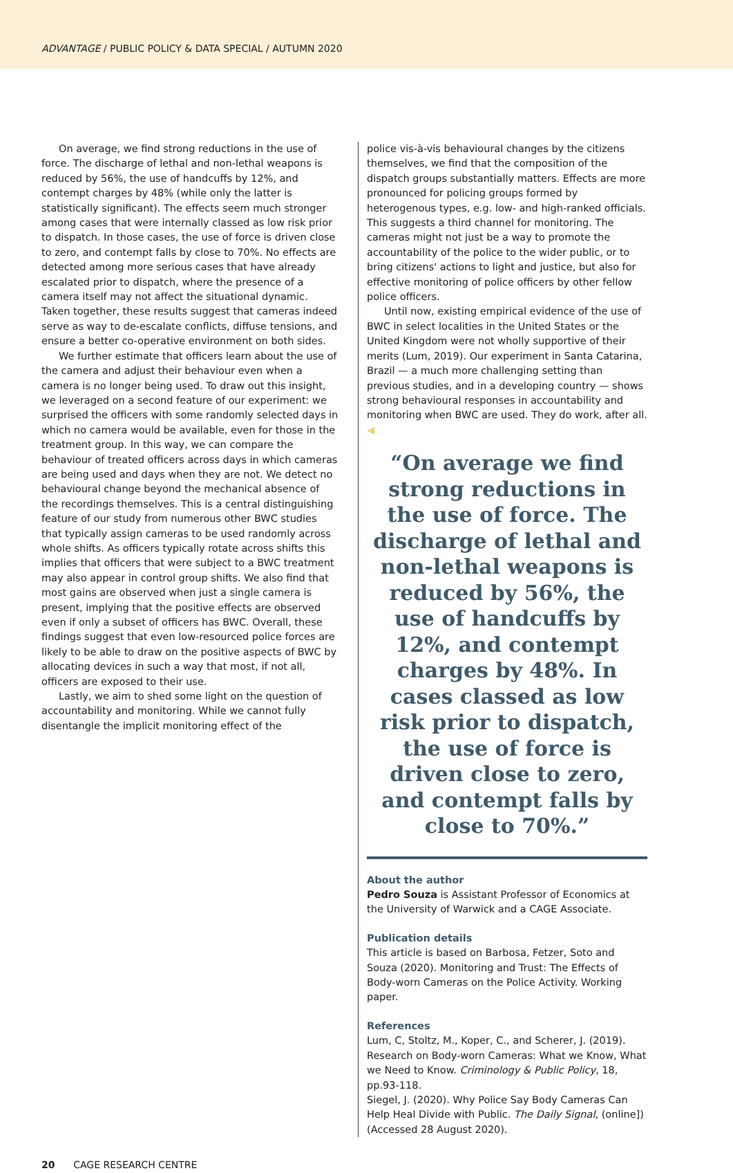ADVANTAGE / PUBLIC POLICY & DATA SPECIAL / AUTUMN 2020
On average, we find strong reductions in the use of force. The discharge of lethal and non-lethal weapons is reduced by 56%, the use of handcuffs by 12%, and contempt charges by 48% (while only the latter is statistically significant). The effects seem much stronger among cases that were internally classed as low risk prior to dispatch. In those cases, the use of force is driven close to zero, and contempt falls by close to 70%. No effects are detected among more serious cases that have already escalated prior to dispatch, where the presence of a camera itself may not affect the situational dynamic. Taken together, these results suggest that cameras indeed serve as way to de-escalate conflicts, diffuse tensions, and ensure a better co-operative environment on both sides.
We further estimate that officers learn about the use of the camera and adjust their behaviour even when a camera is no longer being used. To draw out this insight, we leveraged on a second feature of our experiment: we surprised the officers with some randomly selected days in which no camera would be available, even for those in the treatment group. In this way, we can compare the behaviour of treated officers across days in which cameras are being used and days when they are not. We detect no behavioural change beyond the mechanical absence of the recordings themselves. This is a central distinguishing feature of our study from numerous other BWC studies that typically assign cameras to be used randomly across whole shifts. As officers typically rotate across shifts this implies that officers that were subject to a BWC treatment may also appear in control group shifts. We also find that most gains are observed when just a single camera is present, implying that the positive effects are observed even if only a subset of officers has BWC. Overall, these findings suggest that even low-resourced police forces are likely to be able to draw on the positive aspects of BWC by allocating devices in such a way that most, if not all, officers are exposed to their use.
Lastly, we aim to shed some light on the question of accountability and monitoring. While we cannot fully disentangle the implicit monitoring effect of the
police vis-à-vis behavioural changes by the citizens themselves, we find that the composition of the dispatch groups substantially matters. Effects are more pronounced for policing groups formed by heterogenous types, e.g. low- and high-ranked officials. This suggests a third channel for monitoring. The cameras might not just be a way to promote the accountability of the police to the wider public, or to bring citizens' actions to light and justice, but also for effective monitoring of police officers by other fellow police officers.
Until now, existing empirical evidence of the use of BWC in select localities in the United States or the United Kingdom were not wholly supportive of their merits (Lum, 2019). Our experiment in Santa Catarina, Brazil — a much more challenging setting than previous studies, and in a developing country — shows strong behavioural responses in accountability and monitoring when BWC are used. They do work, after all. ◀
“On average we find strong reductions in the use of force. The discharge of lethal and non-lethal weapons is reduced by 56%, the use of handcuffs by 12%, and contempt charges by 48%. In cases classed as low risk prior to dispatch, the use of force is driven close to zero, and contempt falls by close to 70%.”
About the author
Pedro Souza is Assistant Professor of Economics at the University of Warwick and a CAGE Associate.
Publication details
This article is based on Barbosa, Fetzer, Soto and Souza (2020). Monitoring and Trust: The Effects of Body-worn Cameras on the Police Activity. Working paper.
References
Lum, C, Stoltz, M., Koper, C., and Scherer, J. (2019). Research on Body-worn Cameras: What we Know, What we Need to Know. Criminology & Public Policy, 18, pp.93-118.
Siegel, J. (2020). Why Police Say Body Cameras Can Help Heal Divide with Public. The Daily Signal, (online]) (Accessed 28 August 2020).
20 CAGE RESEARCH CENTRE